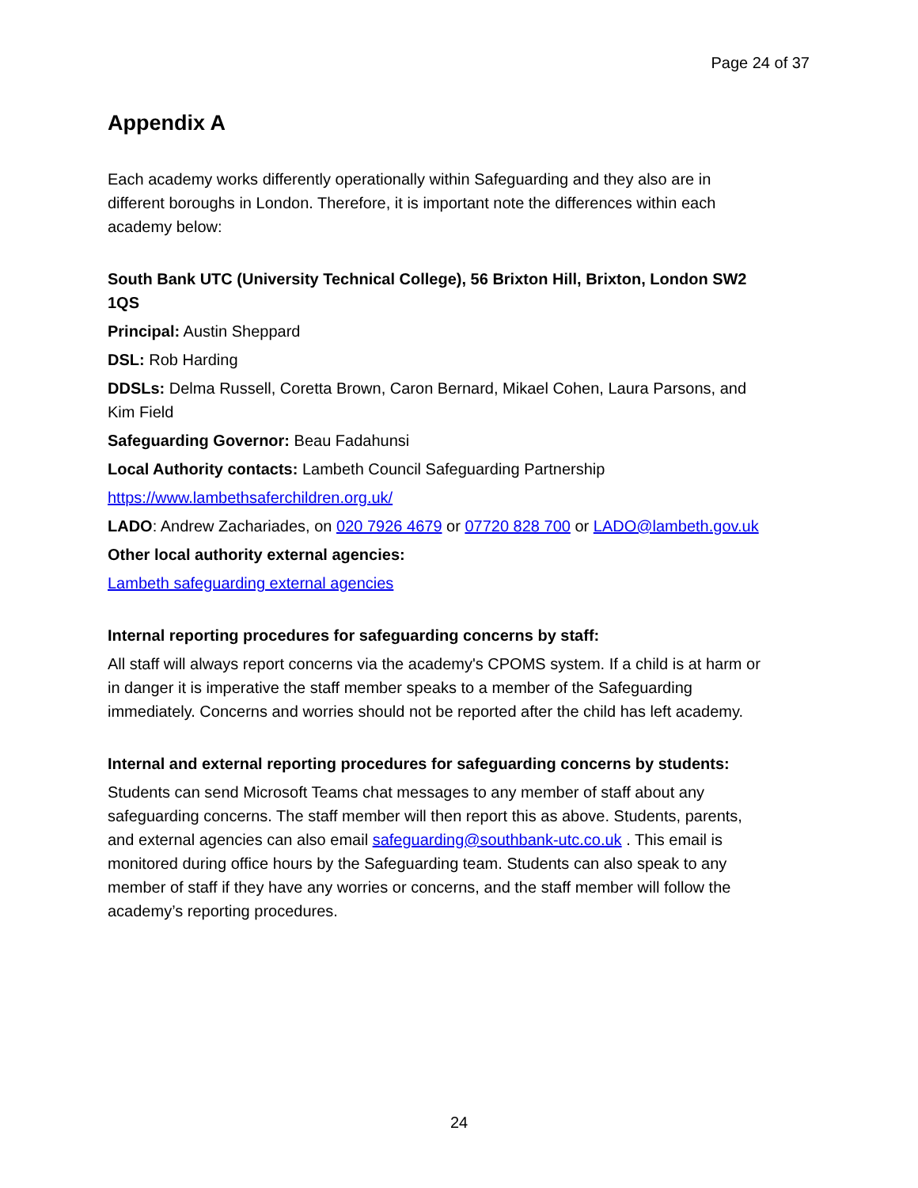Page 24 of 37
Appendix A
Each academy works differently operationally within Safeguarding and they also are in different boroughs in London. Therefore, it is important note the differences within each academy below:
South Bank UTC (University Technical College), 56 Brixton Hill, Brixton, London SW2 1QS
Principal: Austin Sheppard
DSL: Rob Harding
DDSLs: Delma Russell, Coretta Brown, Caron Bernard, Mikael Cohen, Laura Parsons, and Kim Field
Safeguarding Governor: Beau Fadahunsi
Local Authority contacts: Lambeth Council Safeguarding Partnership
https://www.lambethsaferchildren.org.uk/
LADO: Andrew Zachariades, on 020 7926 4679 or 07720 828 700 or LADO@lambeth.gov.uk
Other local authority external agencies:
Lambeth safeguarding external agencies
Internal reporting procedures for safeguarding concerns by staff:
All staff will always report concerns via the academy's CPOMS system. If a child is at harm or in danger it is imperative the staff member speaks to a member of the Safeguarding immediately. Concerns and worries should not be reported after the child has left academy.
Internal and external reporting procedures for safeguarding concerns by students:
Students can send Microsoft Teams chat messages to any member of staff about any safeguarding concerns. The staff member will then report this as above. Students, parents, and external agencies can also email safeguarding@southbank-utc.co.uk . This email is monitored during office hours by the Safeguarding team. Students can also speak to any member of staff if they have any worries or concerns, and the staff member will follow the academy’s reporting procedures.
24